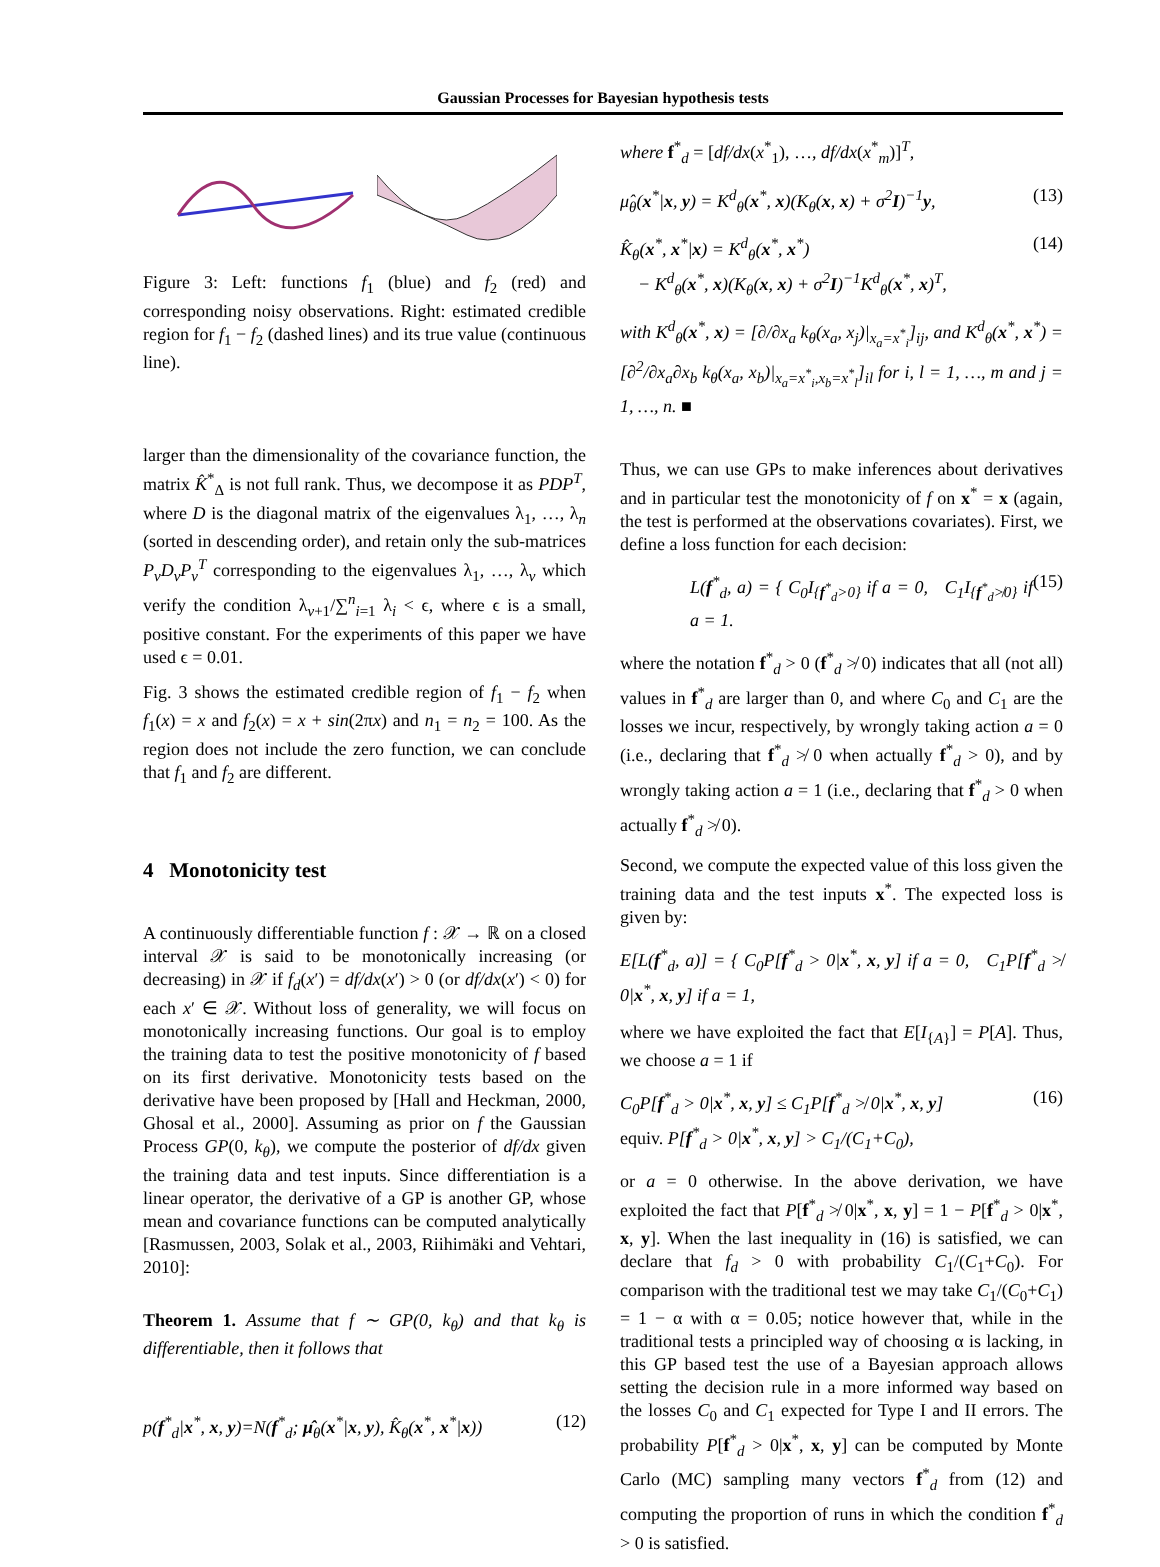Gaussian Processes for Bayesian hypothesis tests
Figure 3: Left: functions f<sub>1</sub> (blue) and f<sub>2</sub> (red) and corresponding noisy observations. Right: estimated credible region for f<sub>1</sub> − f<sub>2</sub> (dashed lines) and its true value (continuous line).
larger than the dimensionality of the covariance function, the matrix K̂<sup>*</sup><sub>Δ</sub> is not full rank. Thus, we decompose it as PDP<sup>T</sup>, where D is the diagonal matrix of the eigenvalues λ<sub>1</sub>, …, λ<sub>n</sub> (sorted in descending order), and retain only the sub-matrices P<sub>ν</sub>D<sub>ν</sub>P<sub>ν</sub><sup>T</sup> corresponding to the eigenvalues λ<sub>1</sub>, …, λ<sub>ν</sub> which verify the condition λ<sub>ν+1</sub>/∑<sup>n</sup><sub>i=1</sub> λ<sub>i</sub> < ϵ, where ϵ is a small, positive constant. For the experiments of this paper we have used ϵ = 0.01.
Fig. 3 shows the estimated credible region of f<sub>1</sub> − f<sub>2</sub> when f<sub>1</sub>(x) = x and f<sub>2</sub>(x) = x + sin(2πx) and n<sub>1</sub> = n<sub>2</sub> = 100. As the region does not include the zero function, we can conclude that f<sub>1</sub> and f<sub>2</sub> are different.
4 Monotonicity test
A continuously differentiable function f : 𝒳 → ℝ on a closed interval 𝒳 is said to be monotonically increasing (or decreasing) in 𝒳 if f<sub>d</sub>(x′) = df/dx(x′) > 0 (or df/dx(x′) < 0) for each x′ ∈ 𝒳. Without loss of generality, we will focus on monotonically increasing functions. Our goal is to employ the training data to test the positive monotonicity of f based on its first derivative. Monotonicity tests based on the derivative have been proposed by [Hall and Heckman, 2000, Ghosal et al., 2000]. Assuming as prior on f the Gaussian Process GP(0, k<sub>θ</sub>), we compute the posterior of df/dx given the training data and test inputs. Since differentiation is a linear operator, the derivative of a GP is another GP, whose mean and covariance functions can be computed analytically [Rasmussen, 2003, Solak et al., 2003, Riihimäki and Vehtari, 2010]:
Theorem 1. Assume that f ∼ GP(0, k<sub>θ</sub>) and that k<sub>θ</sub> is differentiable, then it follows that
p(f<sup>*</sup><sub>d</sub>|x<sup>*</sup>, x, y)=N(f<sup>*</sup><sub>d</sub>; μ̂<sub>θ</sub>(x<sup>*</sup>|x, y), K̂<sub>θ</sub>(x<sup>*</sup>, x<sup>*</sup>|x)) (12)
where f<sup>*</sup><sub>d</sub> = [df/dx(x<sup>*</sup><sub>1</sub>), …, df/dx(x<sup>*</sup><sub>m</sub>)]<sup>T</sup>,
μ̂<sub>θ</sub>(x<sup>*</sup>|x, y) = K<sup>d</sup><sub>θ</sub>(x<sup>*</sup>, x)(K<sub>θ</sub>(x, x) + σ<sup>2</sup>I)<sup>−1</sup>y, (13)
K̂<sub>θ</sub>(x<sup>*</sup>, x<sup>*</sup>|x) = K<sup>d</sup><sub>θ</sub>(x<sup>*</sup>, x<sup>*</sup>)
− K<sup>d</sup><sub>θ</sub>(x<sup>*</sup>, x)(K<sub>θ</sub>(x, x) + σ<sup>2</sup>I)<sup>−1</sup>K<sup>d</sup><sub>θ</sub>(x<sup>*</sup>, x)<sup>T</sup>, (14)
with K<sup>d</sup><sub>θ</sub>(x<sup>*</sup>, x) = [∂/∂x<sub>a</sub> k<sub>θ</sub>(x<sub>a</sub>, x<sub>j</sub>)|<sub>x<sub>a</sub>=x<sup>*</sup><sub>i</sub></sub>]<sub>ij</sub>, and K<sup>d</sup><sub>θ</sub>(x<sup>*</sup>, x<sup>*</sup>) = [∂<sup>2</sup>/∂x<sub>a</sub>∂x<sub>b</sub> k<sub>θ</sub>(x<sub>a</sub>, x<sub>b</sub>)|<sub>x<sub>a</sub>=x<sup>*</sup><sub>i</sub>,x<sub>b</sub>=x<sup>*</sup><sub>l</sub></sub>]<sub>il</sub> for i, l = 1, …, m and j = 1, …, n. ■
Thus, we can use GPs to make inferences about derivatives and in particular test the monotonicity of f on x<sup>*</sup> = x (again, the test is performed at the observations covariates). First, we define a loss function for each decision:
L(f<sup>*</sup><sub>d</sub>, a) = { C<sub>0</sub>I<sub>{f<sup>*</sup><sub>d</sub>>0}</sub> if a = 0, C<sub>1</sub>I<sub>{f<sup>*</sup><sub>d</sub>≯0}</sub> if a = 1. (15)
where the notation f<sup>*</sup><sub>d</sub> > 0 (f<sup>*</sup><sub>d</sub> ≯ 0) indicates that all (not all) values in f<sup>*</sup><sub>d</sub> are larger than 0, and where C<sub>0</sub> and C<sub>1</sub> are the losses we incur, respectively, by wrongly taking action a = 0 (i.e., declaring that f<sup>*</sup><sub>d</sub> ≯ 0 when actually f<sup>*</sup><sub>d</sub> > 0), and by wrongly taking action a = 1 (i.e., declaring that f<sup>*</sup><sub>d</sub> > 0 when actually f<sup>*</sup><sub>d</sub> ≯ 0).
Second, we compute the expected value of this loss given the training data and the test inputs x<sup>*</sup>. The expected loss is given by:
E[L(f<sup>*</sup><sub>d</sub>, a)] = { C<sub>0</sub>P[f<sup>*</sup><sub>d</sub> > 0|x<sup>*</sup>, x, y] if a = 0, C<sub>1</sub>P[f<sup>*</sup><sub>d</sub> ≯ 0|x<sup>*</sup>, x, y] if a = 1,
where we have exploited the fact that E[I<sub>{A}</sub>] = P[A]. Thus, we choose a = 1 if
C<sub>0</sub>P[f<sup>*</sup><sub>d</sub> > 0|x<sup>*</sup>, x, y] ≤ C<sub>1</sub>P[f<sup>*</sup><sub>d</sub> ≯ 0|x<sup>*</sup>, x, y]
equiv. P[f<sup>*</sup><sub>d</sub> > 0|x<sup>*</sup>, x, y] > C<sub>1</sub>/(C<sub>1</sub>+C<sub>0</sub>), (16)
or a = 0 otherwise. In the above derivation, we have exploited the fact that P[f<sup>*</sup><sub>d</sub> ≯ 0|x<sup>*</sup>, x, y] = 1 − P[f<sup>*</sup><sub>d</sub> > 0|x<sup>*</sup>, x, y]. When the last inequality in (16) is satisfied, we can declare that f<sub>d</sub> > 0 with probability C<sub>1</sub>/(C<sub>1</sub>+C<sub>0</sub>). For comparison with the traditional test we may take C<sub>1</sub>/(C<sub>0</sub>+C<sub>1</sub>) = 1 − α with α = 0.05; notice however that, while in the traditional tests a principled way of choosing α is lacking, in this GP based test the use of a Bayesian approach allows setting the decision rule in a more informed way based on the losses C<sub>0</sub> and C<sub>1</sub> expected for Type I and II errors. The probability P[f<sup>*</sup><sub>d</sub> > 0|x<sup>*</sup>, x, y] can be computed by Monte Carlo (MC) sampling many vectors f<sup>*</sup><sub>d</sub> from (12) and computing the proportion of runs in which the condition f<sup>*</sup><sub>d</sub> > 0 is satisfied.